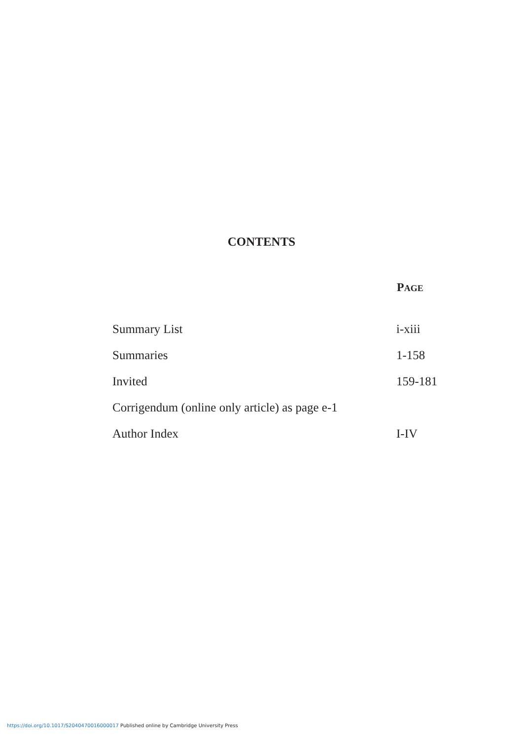CONTENTS
| | P AGE |
| --- | --- |
| Summary List | i-xiii |
| Summaries | 1-158 |
| Invited | 159-181 |
| Corrigendum (online only article) as page e-1 | |
| Author Index | I-IV |
https://doi.org/10.1017/S2040470016000017 Published online by Cambridge University Press